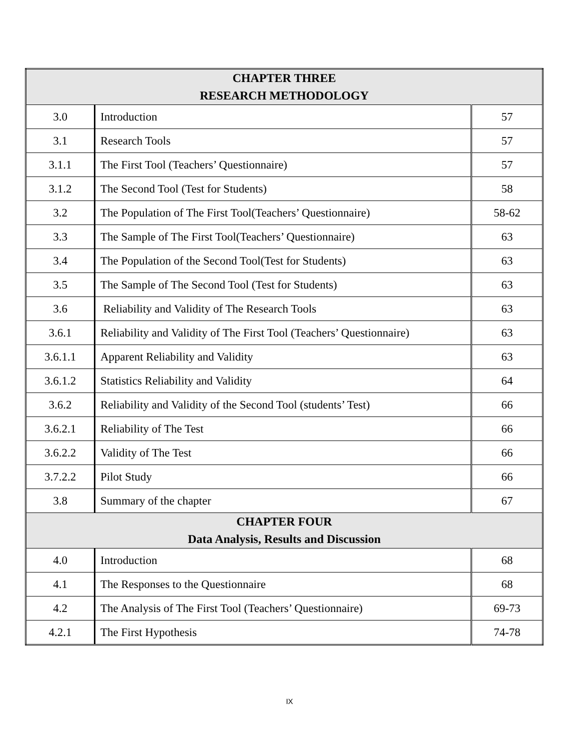| CHAPTER THREE RESEARCH METHODOLOGY | | |
| --- | --- | --- |
| 3.0 | Introduction | 57 |
| 3.1 | Research Tools | 57 |
| 3.1.1 | The First Tool (Teachers’ Questionnaire) | 57 |
| 3.1.2 | The Second Tool (Test for Students) | 58 |
| 3.2 | The Population of The First Tool(Teachers’ Questionnaire) | 58-62 |
| 3.3 | The Sample of The First Tool(Teachers’ Questionnaire) | 63 |
| 3.4 | The Population of the Second Tool(Test for Students) | 63 |
| 3.5 | The Sample of The Second Tool (Test for Students) | 63 |
| 3.6 | Reliability and Validity of The Research Tools | 63 |
| 3.6.1 | Reliability and Validity of The First Tool (Teachers’ Questionnaire) | 63 |
| 3.6.1.1 | Apparent Reliability and Validity | 63 |
| 3.6.1.2 | Statistics Reliability and Validity | 64 |
| 3.6.2 | Reliability and Validity of the Second Tool (students’ Test) | 66 |
| 3.6.2.1 | Reliability of The Test | 66 |
| 3.6.2.2 | Validity of The Test | 66 |
| 3.7.2.2 | Pilot Study | 66 |
| 3.8 | Summary of the chapter | 67 |
| CHAPTER FOUR Data Analysis, Results and Discussion | | |
| 4.0 | Introduction | 68 |
| 4.1 | The Responses to the Questionnaire | 68 |
| 4.2 | The Analysis of The First Tool (Teachers’ Questionnaire) | 69-73 |
| 4.2.1 | The First Hypothesis | 74-78 |
IX